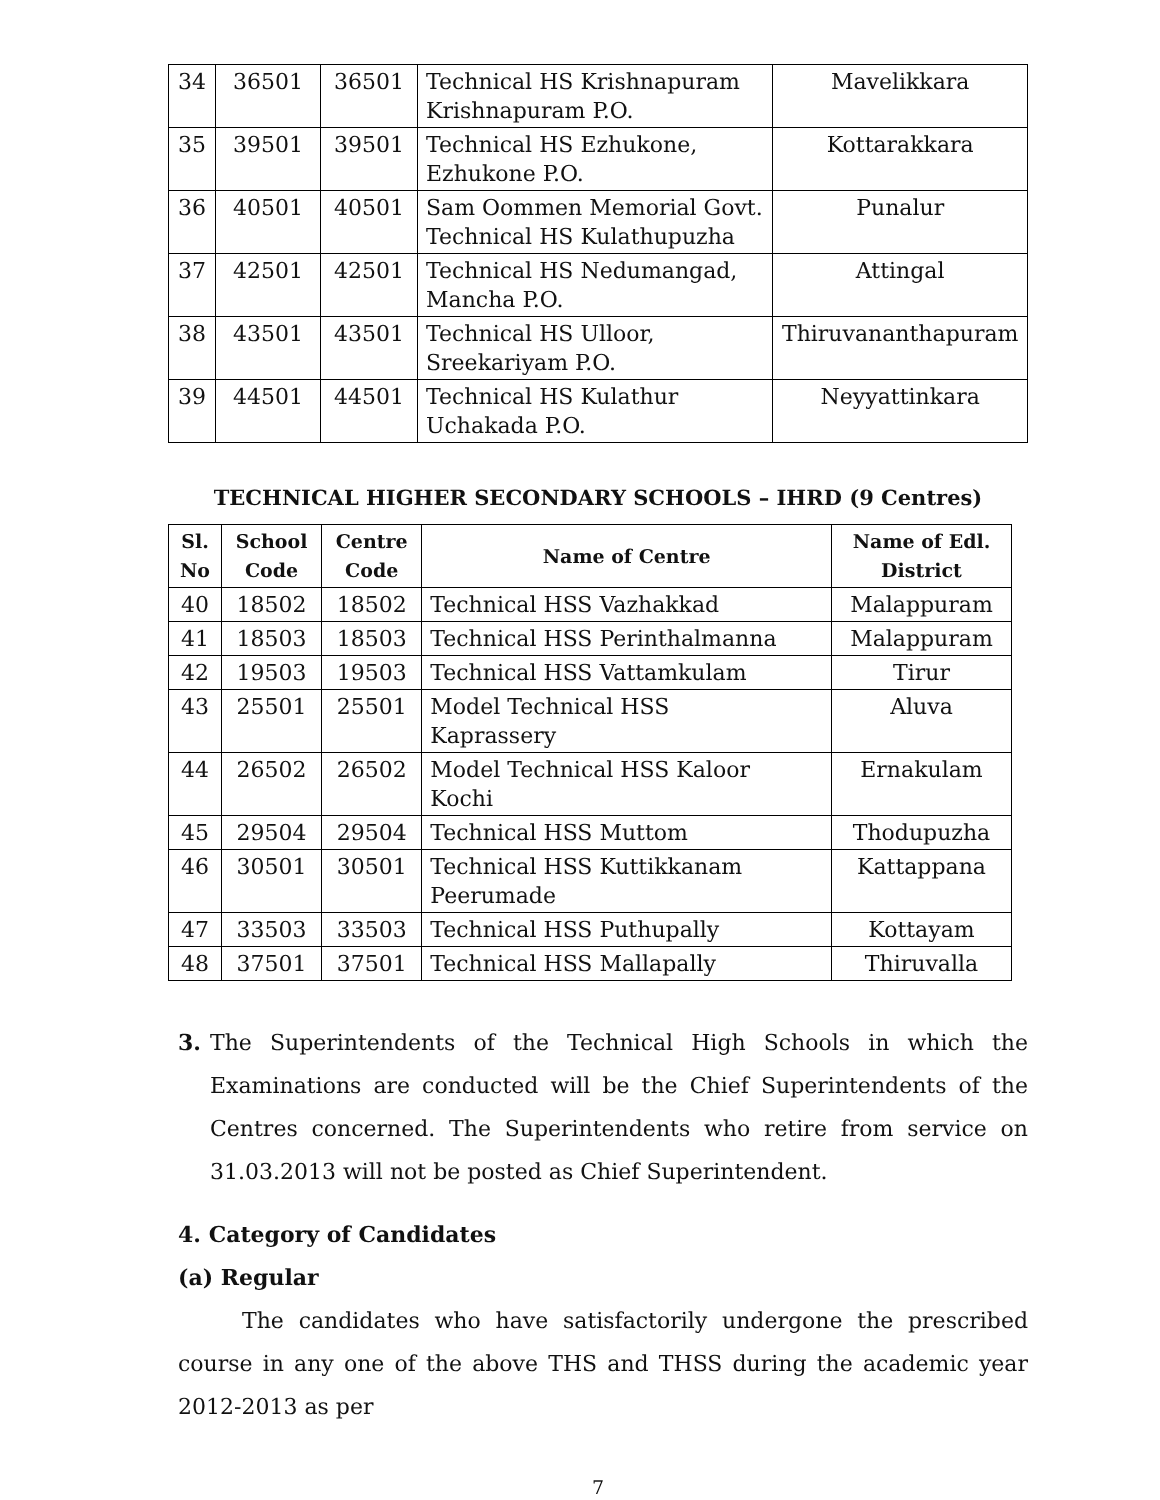| 34 | 36501 | 36501 | Technical HS Krishnapuram Krishnapuram P.O. | Mavelikkara |
| 35 | 39501 | 39501 | Technical HS Ezhukone, Ezhukone P.O. | Kottarakkara |
| 36 | 40501 | 40501 | Sam Oommen Memorial Govt. Technical HS Kulathupuzha | Punalur |
| 37 | 42501 | 42501 | Technical HS Nedumangad, Mancha P.O. | Attingal |
| 38 | 43501 | 43501 | Technical HS Ulloor, Sreekariyam P.O. | Thiruvananthapuram |
| 39 | 44501 | 44501 | Technical HS Kulathur Uchakada P.O. | Neyyattinkara |
TECHNICAL HIGHER SECONDARY SCHOOLS – IHRD (9 Centres)
| Sl. No | School Code | Centre Code | Name of Centre | Name of Edl. District |
| --- | --- | --- | --- | --- |
| 40 | 18502 | 18502 | Technical HSS Vazhakkad | Malappuram |
| 41 | 18503 | 18503 | Technical HSS Perinthalmanna | Malappuram |
| 42 | 19503 | 19503 | Technical HSS Vattamkulam | Tirur |
| 43 | 25501 | 25501 | Model Technical HSS Kaprassery | Aluva |
| 44 | 26502 | 26502 | Model Technical HSS Kaloor Kochi | Ernakulam |
| 45 | 29504 | 29504 | Technical HSS Muttom | Thodupuzha |
| 46 | 30501 | 30501 | Technical HSS Kuttikkanam Peerumade | Kattappana |
| 47 | 33503 | 33503 | Technical HSS Puthupally | Kottayam |
| 48 | 37501 | 37501 | Technical HSS Mallapally | Thiruvalla |
3. The Superintendents of the Technical High Schools in which the Examinations are conducted will be the Chief Superintendents of the Centres concerned. The Superintendents who retire from service on 31.03.2013 will not be posted as Chief Superintendent.
4. Category of Candidates
(a) Regular
The candidates who have satisfactorily undergone the prescribed course in any one of the above THS and THSS during the academic year 2012-2013 as per
7